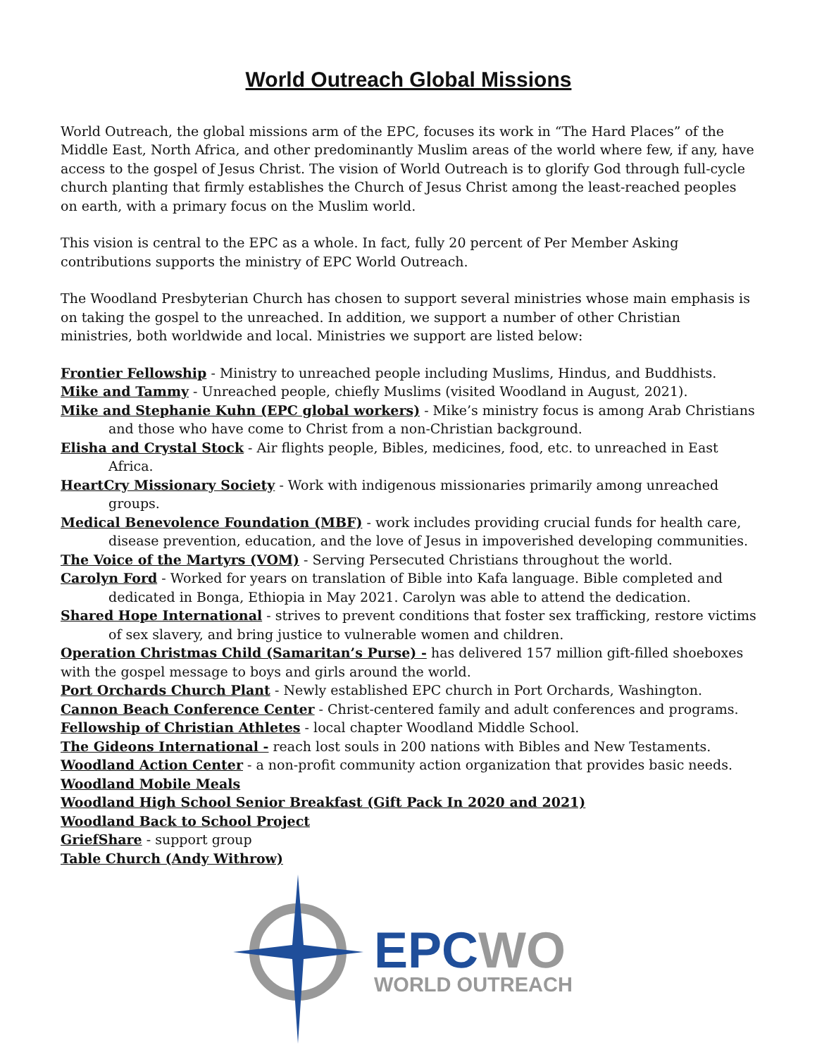World Outreach Global Missions
World Outreach, the global missions arm of the EPC, focuses its work in “The Hard Places” of the Middle East, North Africa, and other predominantly Muslim areas of the world where few, if any, have access to the gospel of Jesus Christ. The vision of World Outreach is to glorify God through full-cycle church planting that firmly establishes the Church of Jesus Christ among the least-reached peoples on earth, with a primary focus on the Muslim world.
This vision is central to the EPC as a whole. In fact, fully 20 percent of Per Member Asking contributions supports the ministry of EPC World Outreach.
The Woodland Presbyterian Church has chosen to support several ministries whose main emphasis is on taking the gospel to the unreached. In addition, we support a number of other Christian ministries, both worldwide and local. Ministries we support are listed below:
Frontier Fellowship - Ministry to unreached people including Muslims, Hindus, and Buddhists.
Mike and Tammy - Unreached people, chiefly Muslims (visited Woodland in August, 2021).
Mike and Stephanie Kuhn (EPC global workers) - Mike’s ministry focus is among Arab Christians and those who have come to Christ from a non-Christian background.
Elisha and Crystal Stock - Air flights people, Bibles, medicines, food, etc. to unreached in East Africa.
HeartCry Missionary Society - Work with indigenous missionaries primarily among unreached groups.
Medical Benevolence Foundation (MBF) - work includes providing crucial funds for health care, disease prevention, education, and the love of Jesus in impoverished developing communities.
The Voice of the Martyrs (VOM) - Serving Persecuted Christians throughout the world.
Carolyn Ford - Worked for years on translation of Bible into Kafa language. Bible completed and dedicated in Bonga, Ethiopia in May 2021. Carolyn was able to attend the dedication.
Shared Hope International - strives to prevent conditions that foster sex trafficking, restore victims of sex slavery, and bring justice to vulnerable women and children.
Operation Christmas Child (Samaritan’s Purse) - has delivered 157 million gift-filled shoeboxes with the gospel message to boys and girls around the world.
Port Orchards Church Plant - Newly established EPC church in Port Orchards, Washington.
Cannon Beach Conference Center - Christ-centered family and adult conferences and programs.
Fellowship of Christian Athletes - local chapter Woodland Middle School.
The Gideons International - reach lost souls in 200 nations with Bibles and New Testaments.
Woodland Action Center - a non-profit community action organization that provides basic needs.
Woodland Mobile Meals
Woodland High School Senior Breakfast (Gift Pack In 2020 and 2021)
Woodland Back to School Project
GriefShare - support group
Table Church (Andy Withrow)
EPC WO
WORLD OUTREACH